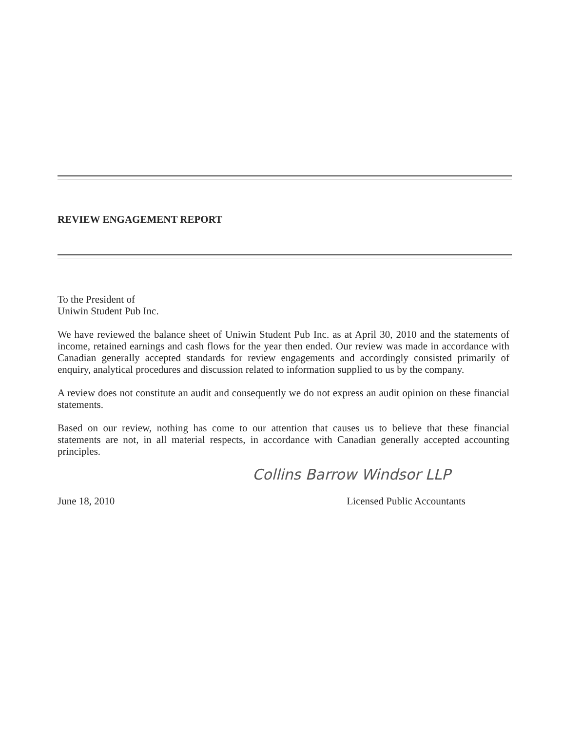REVIEW ENGAGEMENT REPORT
To the President of
Uniwin Student Pub Inc.
We have reviewed the balance sheet of Uniwin Student Pub Inc. as at April 30, 2010 and the statements of income, retained earnings and cash flows for the year then ended. Our review was made in accordance with Canadian generally accepted standards for review engagements and accordingly consisted primarily of enquiry, analytical procedures and discussion related to information supplied to us by the company.
A review does not constitute an audit and consequently we do not express an audit opinion on these financial statements.
Based on our review, nothing has come to our attention that causes us to believe that these financial statements are not, in all material respects, in accordance with Canadian generally accepted accounting principles.
Collins Barrow Windsor LLP
June 18, 2010 Licensed Public Accountants